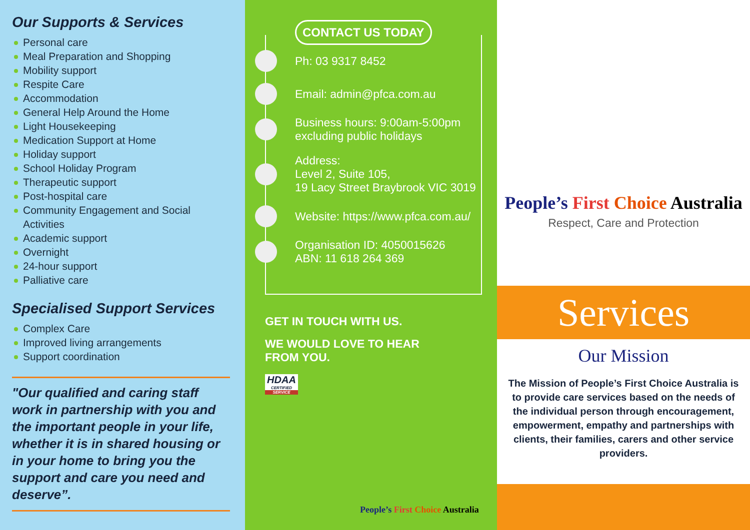Our Supports & Services
Personal care
Meal Preparation and Shopping
Mobility support
Respite Care
Accommodation
General Help Around the Home
Light Housekeeping
Medication Support at Home
Holiday support
School Holiday Program
Therapeutic support
Post-hospital care
Community Engagement and Social Activities
Academic support
Overnight
24-hour support
Palliative care
Specialised Support Services
Complex Care
Improved living arrangements
Support coordination
"Our qualified and caring staff work in partnership with you and the important people in your life, whether it is in shared housing or in your home to bring you the support and care you need and deserve”.
CONTACT US TODAY
Ph: 03 9317 8452
Email: admin@pfca.com.au
Business hours: 9:00am-5:00pm
excluding public holidays
Address:
Level 2, Suite 105,
19 Lacy Street Braybrook VIC 3019
Website: https://www.pfca.com.au/
Organisation ID: 4050015626
ABN: 11 618 264 369
GET IN TOUCH WITH US.
WE WOULD LOVE TO HEAR FROM YOU.
HDAA
CERTIFIED
SERVICE
People’s First Choice Australia
People’s First Choice Australia
Respect, Care and Protection
Services
Our Mission
The Mission of People’s First Choice Australia is to provide care services based on the needs of the individual person through encouragement, empowerment, empathy and partnerships with clients, their families, carers and other service providers.